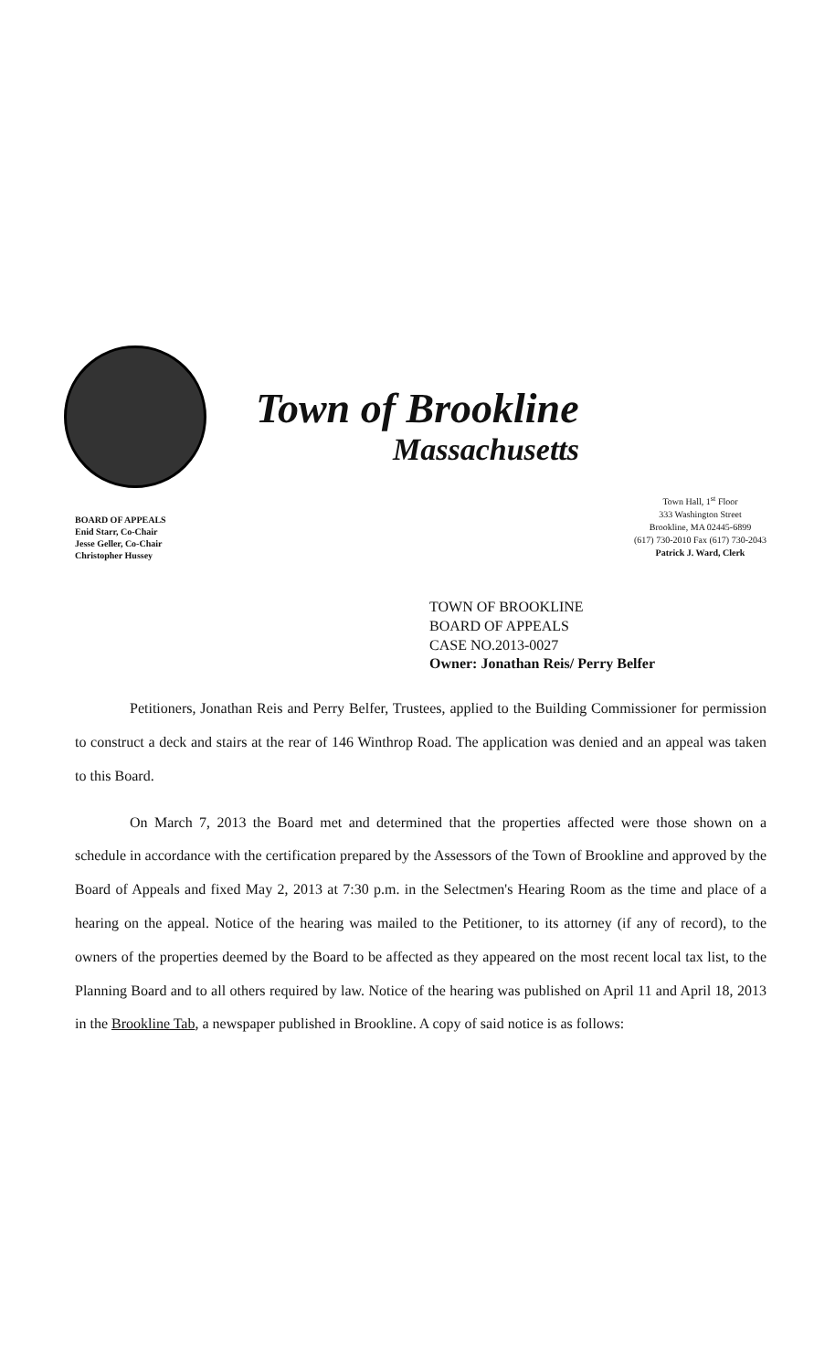Town of Brookline
Massachusetts
BOARD OF APPEALS
Enid Starr, Co-Chair
Jesse Geller, Co-Chair
Christopher Hussey
Town Hall, 1<sup>st</sup> Floor
333 Washington Street
Brookline, MA 02445-6899
(617) 730-2010 Fax (617) 730-2043
Patrick J. Ward, Clerk
TOWN OF BROOKLINE
BOARD OF APPEALS
CASE NO.2013-0027
Owner: Jonathan Reis/ Perry Belfer
Petitioners, Jonathan Reis and Perry Belfer, Trustees, applied to the Building Commissioner for permission to construct a deck and stairs at the rear of 146 Winthrop Road. The application was denied and an appeal was taken to this Board.
On March 7, 2013 the Board met and determined that the properties affected were those shown on a schedule in accordance with the certification prepared by the Assessors of the Town of Brookline and approved by the Board of Appeals and fixed May 2, 2013 at 7:30 p.m. in the Selectmen's Hearing Room as the time and place of a hearing on the appeal. Notice of the hearing was mailed to the Petitioner, to its attorney (if any of record), to the owners of the properties deemed by the Board to be affected as they appeared on the most recent local tax list, to the Planning Board and to all others required by law. Notice of the hearing was published on April 11 and April 18, 2013 in the Brookline Tab, a newspaper published in Brookline. A copy of said notice is as follows: